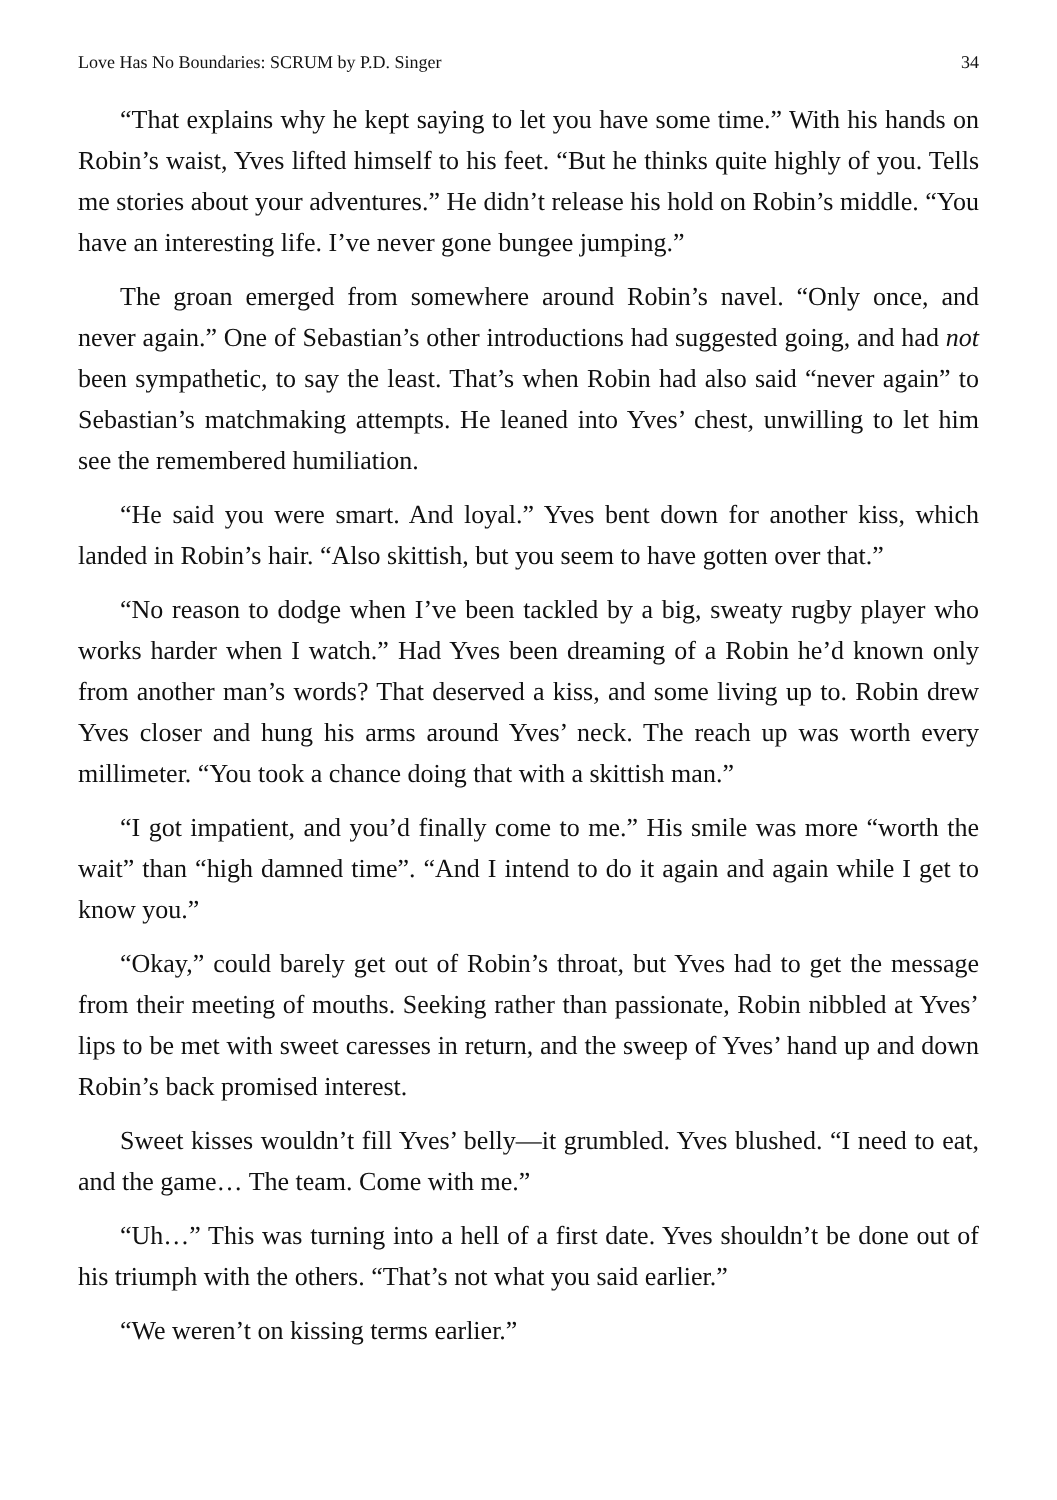Love Has No Boundaries: SCRUM by P.D. Singer 34
“That explains why he kept saying to let you have some time.” With his hands on Robin’s waist, Yves lifted himself to his feet. “But he thinks quite highly of you. Tells me stories about your adventures.” He didn’t release his hold on Robin’s middle. “You have an interesting life. I’ve never gone bungee jumping.”
The groan emerged from somewhere around Robin’s navel. “Only once, and never again.” One of Sebastian’s other introductions had suggested going, and had not been sympathetic, to say the least. That’s when Robin had also said “never again” to Sebastian’s matchmaking attempts. He leaned into Yves’ chest, unwilling to let him see the remembered humiliation.
“He said you were smart. And loyal.” Yves bent down for another kiss, which landed in Robin’s hair. “Also skittish, but you seem to have gotten over that.”
“No reason to dodge when I’ve been tackled by a big, sweaty rugby player who works harder when I watch.” Had Yves been dreaming of a Robin he’d known only from another man’s words? That deserved a kiss, and some living up to. Robin drew Yves closer and hung his arms around Yves’ neck. The reach up was worth every millimeter. “You took a chance doing that with a skittish man.”
“I got impatient, and you’d finally come to me.” His smile was more “worth the wait” than “high damned time”. “And I intend to do it again and again while I get to know you.”
“Okay,” could barely get out of Robin’s throat, but Yves had to get the message from their meeting of mouths. Seeking rather than passionate, Robin nibbled at Yves’ lips to be met with sweet caresses in return, and the sweep of Yves’ hand up and down Robin’s back promised interest.
Sweet kisses wouldn’t fill Yves’ belly—it grumbled. Yves blushed. “I need to eat, and the game… The team. Come with me.”
“Uh…” This was turning into a hell of a first date. Yves shouldn’t be done out of his triumph with the others. “That’s not what you said earlier.”
“We weren’t on kissing terms earlier.”